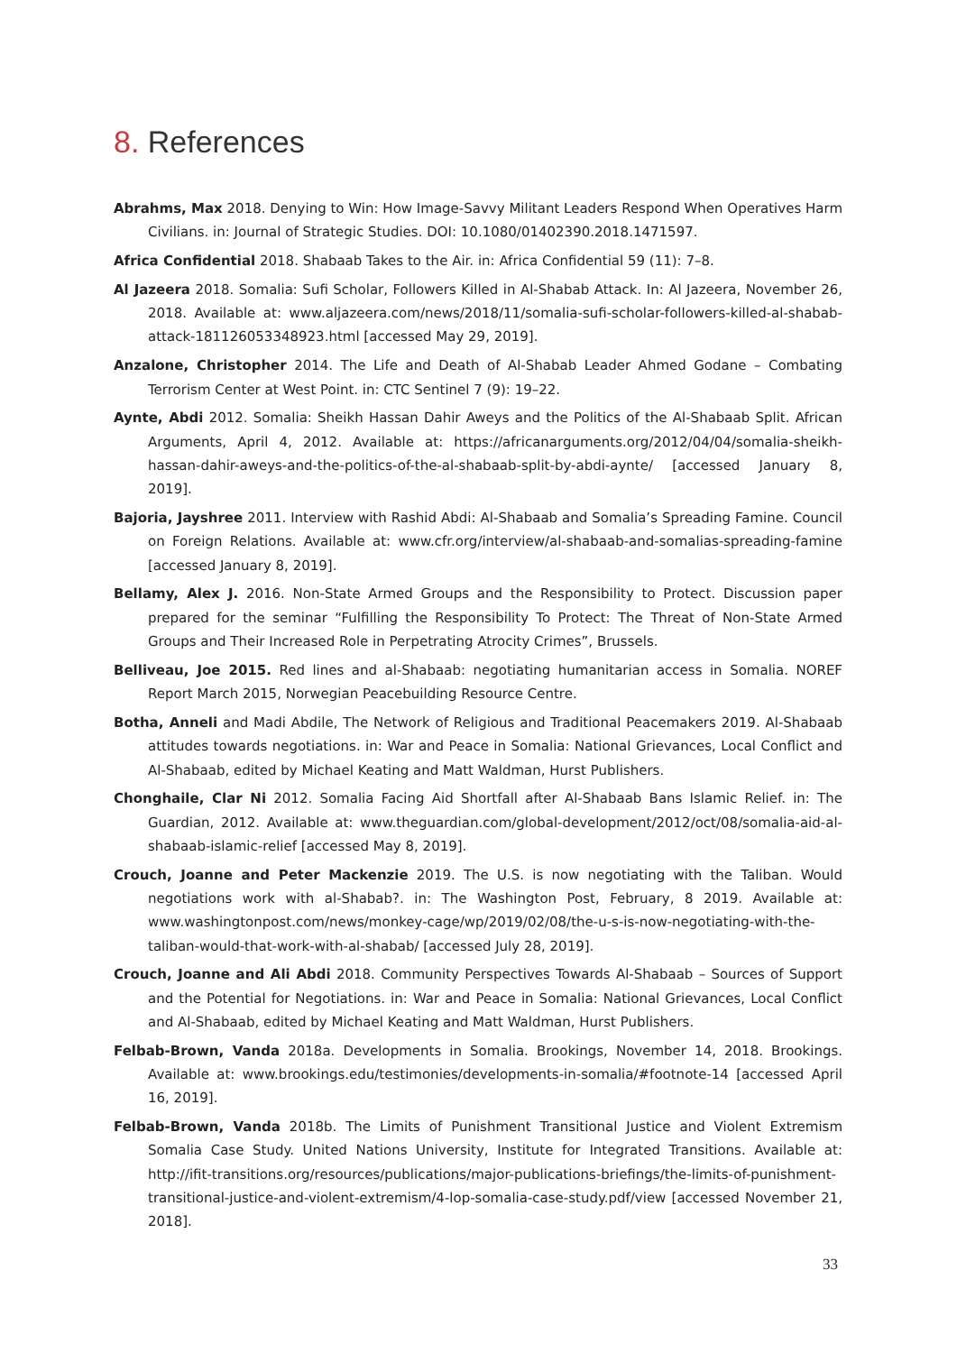8. References
Abrahms, Max 2018. Denying to Win: How Image-Savvy Militant Leaders Respond When Operatives Harm Civilians. in: Journal of Strategic Studies. DOI: 10.1080/01402390.2018.1471597.
Africa Confidential 2018. Shabaab Takes to the Air. in: Africa Confidential 59 (11): 7–8.
Al Jazeera 2018. Somalia: Sufi Scholar, Followers Killed in Al-Shabab Attack. In: Al Jazeera, November 26, 2018. Available at: www.aljazeera.com/news/2018/11/somalia-sufi-scholar-followers-killed-al-shabab-attack-181126053348923.html [accessed May 29, 2019].
Anzalone, Christopher 2014. The Life and Death of Al-Shabab Leader Ahmed Godane – Combating Terrorism Center at West Point. in: CTC Sentinel 7 (9): 19–22.
Aynte, Abdi 2012. Somalia: Sheikh Hassan Dahir Aweys and the Politics of the Al-Shabaab Split. African Arguments, April 4, 2012. Available at: https://africanarguments.org/2012/04/04/somalia-sheikh-hassan-dahir-aweys-and-the-politics-of-the-al-shabaab-split-by-abdi-aynte/ [accessed January 8, 2019].
Bajoria, Jayshree 2011. Interview with Rashid Abdi: Al-Shabaab and Somalia’s Spreading Famine. Council on Foreign Relations. Available at: www.cfr.org/interview/al-shabaab-and-somalias-spreading-famine [accessed January 8, 2019].
Bellamy, Alex J. 2016. Non-State Armed Groups and the Responsibility to Protect. Discussion paper prepared for the seminar “Fulfilling the Responsibility To Protect: The Threat of Non-State Armed Groups and Their Increased Role in Perpetrating Atrocity Crimes”, Brussels.
Belliveau, Joe 2015. Red lines and al-Shabaab: negotiating humanitarian access in Somalia. NOREF Report March 2015, Norwegian Peacebuilding Resource Centre.
Botha, Anneli and Madi Abdile, The Network of Religious and Traditional Peacemakers 2019. Al-Shabaab attitudes towards negotiations. in: War and Peace in Somalia: National Grievances, Local Conflict and Al-Shabaab, edited by Michael Keating and Matt Waldman, Hurst Publishers.
Chonghaile, Clar Ni 2012. Somalia Facing Aid Shortfall after Al-Shabaab Bans Islamic Relief. in: The Guardian, 2012. Available at: www.theguardian.com/global-development/2012/oct/08/somalia-aid-al-shabaab-islamic-relief [accessed May 8, 2019].
Crouch, Joanne and Peter Mackenzie 2019. The U.S. is now negotiating with the Taliban. Would negotiations work with al-Shabab?. in: The Washington Post, February, 8 2019. Available at: www.washingtonpost.com/news/monkey-cage/wp/2019/02/08/the-u-s-is-now-negotiating-with-the-taliban-would-that-work-with-al-shabab/ [accessed July 28, 2019].
Crouch, Joanne and Ali Abdi 2018. Community Perspectives Towards Al-Shabaab – Sources of Support and the Potential for Negotiations. in: War and Peace in Somalia: National Grievances, Local Conflict and Al-Shabaab, edited by Michael Keating and Matt Waldman, Hurst Publishers.
Felbab-Brown, Vanda 2018a. Developments in Somalia. Brookings, November 14, 2018. Brookings. Available at: www.brookings.edu/testimonies/developments-in-somalia/#footnote-14 [accessed April 16, 2019].
Felbab-Brown, Vanda 2018b. The Limits of Punishment Transitional Justice and Violent Extremism Somalia Case Study. United Nations University, Institute for Integrated Transitions. Available at: http://ifit-transitions.org/resources/publications/major-publications-briefings/the-limits-of-punishment-transitional-justice-and-violent-extremism/4-lop-somalia-case-study.pdf/view [accessed November 21, 2018].
33